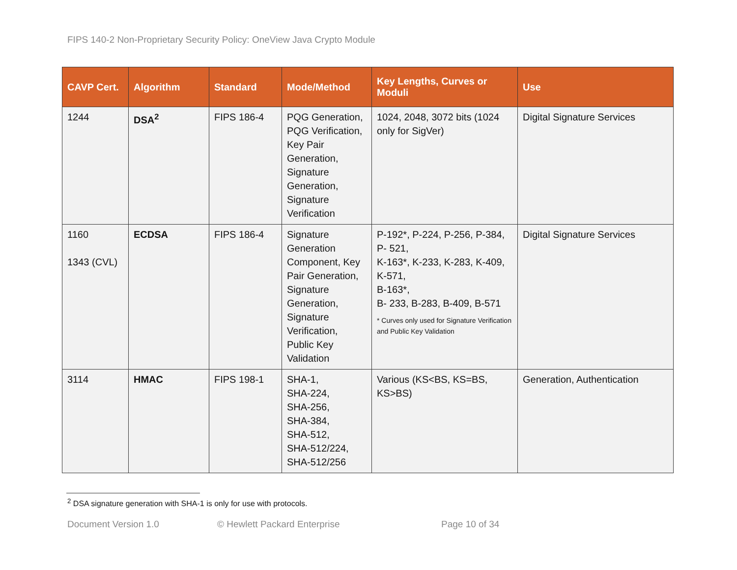FIPS 140-2 Non-Proprietary Security Policy: OneView Java Crypto Module
| CAVP Cert. | Algorithm | Standard | Mode/Method | Key Lengths, Curves or Moduli | Use |
| --- | --- | --- | --- | --- | --- |
| 1244 | DSA<sup>2</sup> | FIPS 186-4 | PQG Generation, PQG Verification, Key Pair Generation, Signature Generation, Signature Verification | 1024, 2048, 3072 bits (1024 only for SigVer) | Digital Signature Services |
| 1160 1343 (CVL) | ECDSA | FIPS 186-4 | Signature Generation Component, Key Pair Generation, Signature Generation, Signature Verification, Public Key Validation | P-192*, P-224, P-256, P-384, P- 521, K-163*, K-233, K-283, K-409, K-571, B-163*, B- 233, B-283, B-409, B-571 * Curves only used for Signature Verification and Public Key Validation | Digital Signature Services |
| 3114 | HMAC | FIPS 198-1 | SHA-1, SHA-224, SHA-256, SHA-384, SHA-512, SHA-512/224, SHA-512/256 | Various (KS<BS, KS=BS, KS>BS) | Generation, Authentication |
<sup>2</sup> DSA signature generation with SHA-1 is only for use with protocols.
Document Version 1.0 © Hewlett Packard Enterprise Page 10 of 34